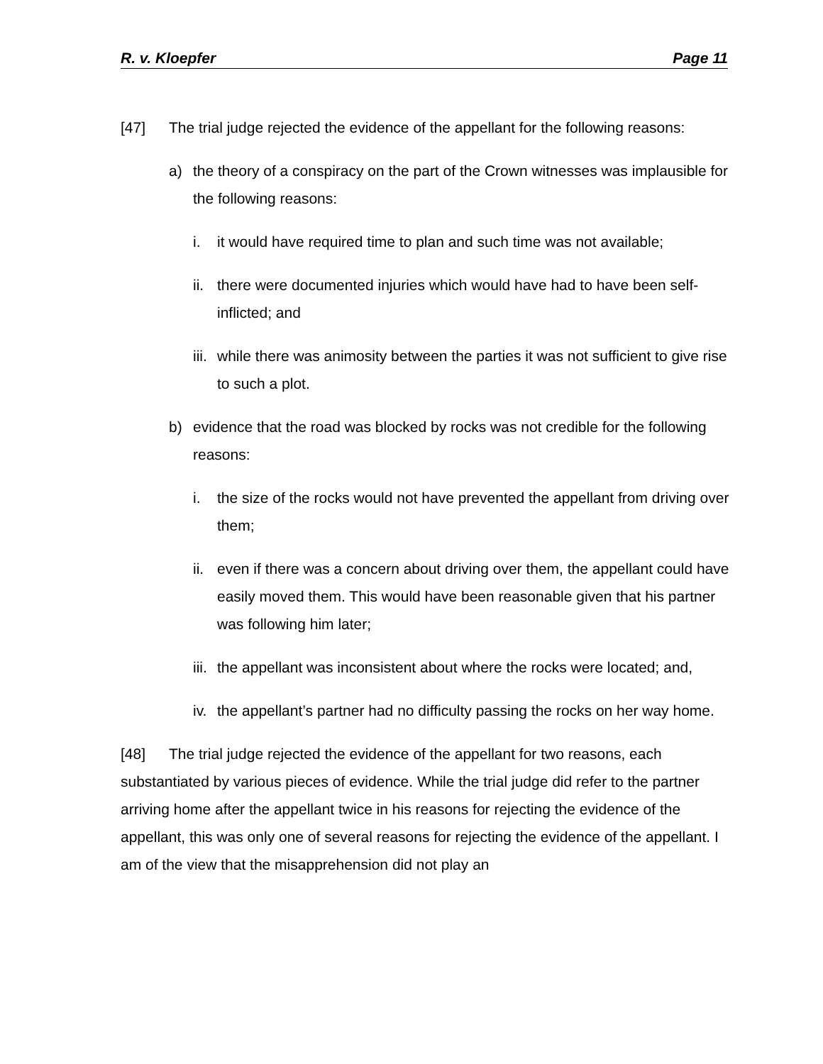R. v. Kloepfer Page 11
[47] The trial judge rejected the evidence of the appellant for the following reasons:
a) the theory of a conspiracy on the part of the Crown witnesses was implausible for the following reasons:
i. it would have required time to plan and such time was not available;
ii. there were documented injuries which would have had to have been self-inflicted; and
iii. while there was animosity between the parties it was not sufficient to give rise to such a plot.
b) evidence that the road was blocked by rocks was not credible for the following reasons:
i. the size of the rocks would not have prevented the appellant from driving over them;
ii. even if there was a concern about driving over them, the appellant could have easily moved them. This would have been reasonable given that his partner was following him later;
iii. the appellant was inconsistent about where the rocks were located; and,
iv. the appellant’s partner had no difficulty passing the rocks on her way home.
[48] The trial judge rejected the evidence of the appellant for two reasons, each substantiated by various pieces of evidence. While the trial judge did refer to the partner arriving home after the appellant twice in his reasons for rejecting the evidence of the appellant, this was only one of several reasons for rejecting the evidence of the appellant. I am of the view that the misapprehension did not play an